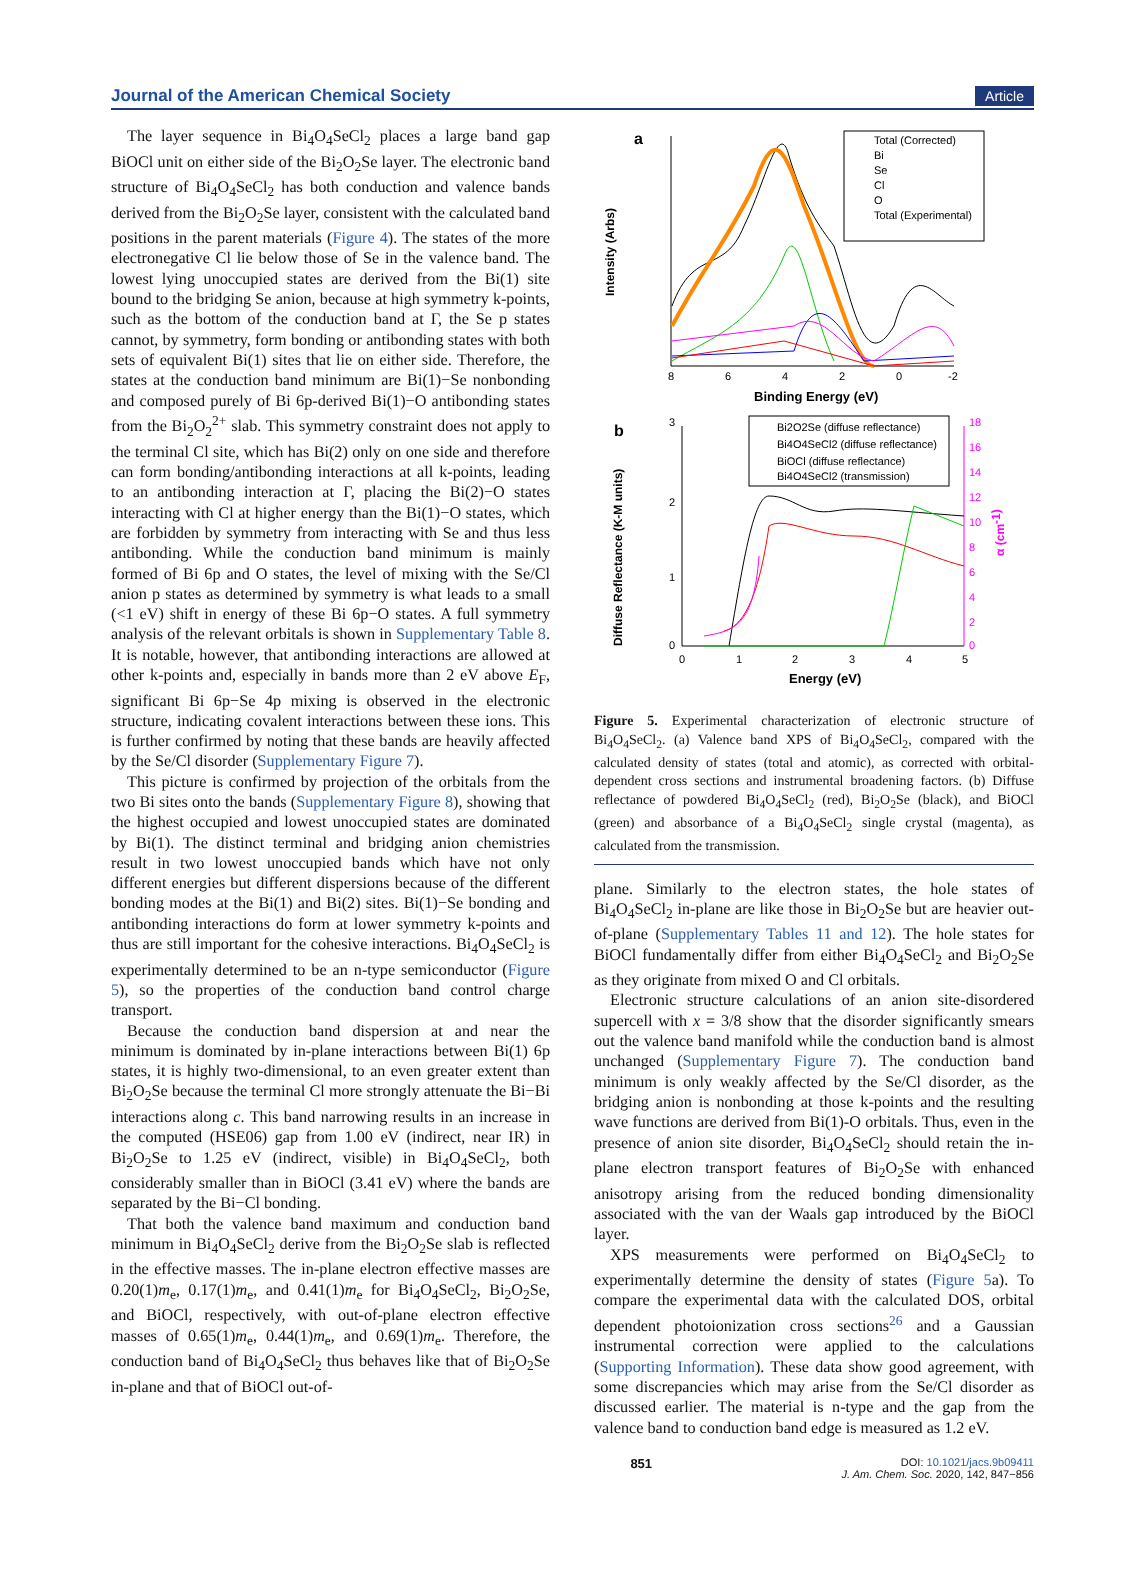Journal of the American Chemical Society Article
The layer sequence in Bi<sub>4</sub>O<sub>4</sub>SeCl<sub>2</sub> places a large band gap BiOCl unit on either side of the Bi<sub>2</sub>O<sub>2</sub>Se layer. The electronic band structure of Bi<sub>4</sub>O<sub>4</sub>SeCl<sub>2</sub> has both conduction and valence bands derived from the Bi<sub>2</sub>O<sub>2</sub>Se layer, consistent with the calculated band positions in the parent materials (Figure 4). The states of the more electronegative Cl lie below those of Se in the valence band. The lowest lying unoccupied states are derived from the Bi(1) site bound to the bridging Se anion, because at high symmetry k-points, such as the bottom of the conduction band at Γ, the Se p states cannot, by symmetry, form bonding or antibonding states with both sets of equivalent Bi(1) sites that lie on either side. Therefore, the states at the conduction band minimum are Bi(1)−Se nonbonding and composed purely of Bi 6p-derived Bi(1)−O antibonding states from the Bi<sub>2</sub>O<sub>2</sub><sup>2+</sup> slab. This symmetry constraint does not apply to the terminal Cl site, which has Bi(2) only on one side and therefore can form bonding/antibonding interactions at all k-points, leading to an antibonding interaction at Γ, placing the Bi(2)−O states interacting with Cl at higher energy than the Bi(1)−O states, which are forbidden by symmetry from interacting with Se and thus less antibonding. While the conduction band minimum is mainly formed of Bi 6p and O states, the level of mixing with the Se/Cl anion p states as determined by symmetry is what leads to a small (<1 eV) shift in energy of these Bi 6p−O states. A full symmetry analysis of the relevant orbitals is shown in Supplementary Table 8. It is notable, however, that antibonding interactions are allowed at other k-points and, especially in bands more than 2 eV above E<sub>F</sub>, significant Bi 6p−Se 4p mixing is observed in the electronic structure, indicating covalent interactions between these ions. This is further confirmed by noting that these bands are heavily affected by the Se/Cl disorder (Supplementary Figure 7).
This picture is confirmed by projection of the orbitals from the two Bi sites onto the bands (Supplementary Figure 8), showing that the highest occupied and lowest unoccupied states are dominated by Bi(1). The distinct terminal and bridging anion chemistries result in two lowest unoccupied bands which have not only different energies but different dispersions because of the different bonding modes at the Bi(1) and Bi(2) sites. Bi(1)−Se bonding and antibonding interactions do form at lower symmetry k-points and thus are still important for the cohesive interactions. Bi<sub>4</sub>O<sub>4</sub>SeCl<sub>2</sub> is experimentally determined to be an n-type semiconductor (Figure 5), so the properties of the conduction band control charge transport.
Because the conduction band dispersion at and near the minimum is dominated by in-plane interactions between Bi(1) 6p states, it is highly two-dimensional, to an even greater extent than Bi<sub>2</sub>O<sub>2</sub>Se because the terminal Cl more strongly attenuate the Bi−Bi interactions along c. This band narrowing results in an increase in the computed (HSE06) gap from 1.00 eV (indirect, near IR) in Bi<sub>2</sub>O<sub>2</sub>Se to 1.25 eV (indirect, visible) in Bi<sub>4</sub>O<sub>4</sub>SeCl<sub>2</sub>, both considerably smaller than in BiOCl (3.41 eV) where the bands are separated by the Bi−Cl bonding.
That both the valence band maximum and conduction band minimum in Bi<sub>4</sub>O<sub>4</sub>SeCl<sub>2</sub> derive from the Bi<sub>2</sub>O<sub>2</sub>Se slab is reflected in the effective masses. The in-plane electron effective masses are 0.20(1)m<sub>e</sub>, 0.17(1)m<sub>e</sub>, and 0.41(1)m<sub>e</sub> for Bi<sub>4</sub>O<sub>4</sub>SeCl<sub>2</sub>, Bi<sub>2</sub>O<sub>2</sub>Se, and BiOCl, respectively, with out-of-plane electron effective masses of 0.65(1)m<sub>e</sub>, 0.44(1)m<sub>e</sub>, and 0.69(1)m<sub>e</sub>. Therefore, the conduction band of Bi<sub>4</sub>O<sub>4</sub>SeCl<sub>2</sub> thus behaves like that of Bi<sub>2</sub>O<sub>2</sub>Se in-plane and that of BiOCl out-of-
a
b
Intensity (Arbs)
8
6
4
2
0
-2
Binding Energy (eV)
Total (Corrected)
Bi
Se
Cl
O
Total (Experimental)
Diffuse Reflectance (K-M units)
3
2
1
0
18
16
14
12
10
8
6
4
2
0
α (cm-1)
0
1
2
3
4
5
Energy (eV)
Bi2O2Se (diffuse reflectance)
Bi4O4SeCl2 (diffuse reflectance)
BiOCl (diffuse reflectance)
Bi4O4SeCl2 (transmission)
Figure 5. Experimental characterization of electronic structure of Bi<sub>4</sub>O<sub>4</sub>SeCl<sub>2</sub>. (a) Valence band XPS of Bi<sub>4</sub>O<sub>4</sub>SeCl<sub>2</sub>, compared with the calculated density of states (total and atomic), as corrected with orbital-dependent cross sections and instrumental broadening factors. (b) Diffuse reflectance of powdered Bi<sub>4</sub>O<sub>4</sub>SeCl<sub>2</sub> (red), Bi<sub>2</sub>O<sub>2</sub>Se (black), and BiOCl (green) and absorbance of a Bi<sub>4</sub>O<sub>4</sub>SeCl<sub>2</sub> single crystal (magenta), as calculated from the transmission.
plane. Similarly to the electron states, the hole states of Bi<sub>4</sub>O<sub>4</sub>SeCl<sub>2</sub> in-plane are like those in Bi<sub>2</sub>O<sub>2</sub>Se but are heavier out-of-plane (Supplementary Tables 11 and 12). The hole states for BiOCl fundamentally differ from either Bi<sub>4</sub>O<sub>4</sub>SeCl<sub>2</sub> and Bi<sub>2</sub>O<sub>2</sub>Se as they originate from mixed O and Cl orbitals.
Electronic structure calculations of an anion site-disordered supercell with x = 3/8 show that the disorder significantly smears out the valence band manifold while the conduction band is almost unchanged (Supplementary Figure 7). The conduction band minimum is only weakly affected by the Se/Cl disorder, as the bridging anion is nonbonding at those k-points and the resulting wave functions are derived from Bi(1)-O orbitals. Thus, even in the presence of anion site disorder, Bi<sub>4</sub>O<sub>4</sub>SeCl<sub>2</sub> should retain the in-plane electron transport features of Bi<sub>2</sub>O<sub>2</sub>Se with enhanced anisotropy arising from the reduced bonding dimensionality associated with the van der Waals gap introduced by the BiOCl layer.
XPS measurements were performed on Bi<sub>4</sub>O<sub>4</sub>SeCl<sub>2</sub> to experimentally determine the density of states (Figure 5a). To compare the experimental data with the calculated DOS, orbital dependent photoionization cross sections<sup>26</sup> and a Gaussian instrumental correction were applied to the calculations (Supporting Information). These data show good agreement, with some discrepancies which may arise from the Se/Cl disorder as discussed earlier. The material is n-type and the gap from the valence band to conduction band edge is measured as 1.2 eV.
851 DOI: 10.1021/jacs.9b09411
J. Am. Chem. Soc. 2020, 142, 847−856